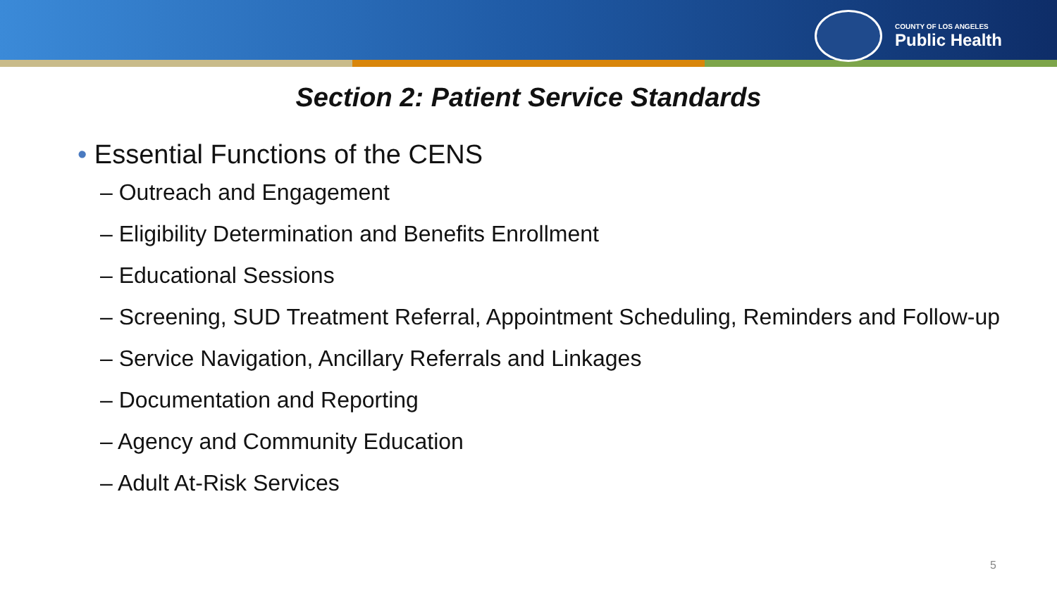COUNTY OF LOS ANGELES
Public Health
Section 2: Patient Service Standards
• Essential Functions of the CENS
– Outreach and Engagement
– Eligibility Determination and Benefits Enrollment
– Educational Sessions
– Screening, SUD Treatment Referral, Appointment Scheduling, Reminders and Follow-up
– Service Navigation, Ancillary Referrals and Linkages
– Documentation and Reporting
– Agency and Community Education
– Adult At-Risk Services
5